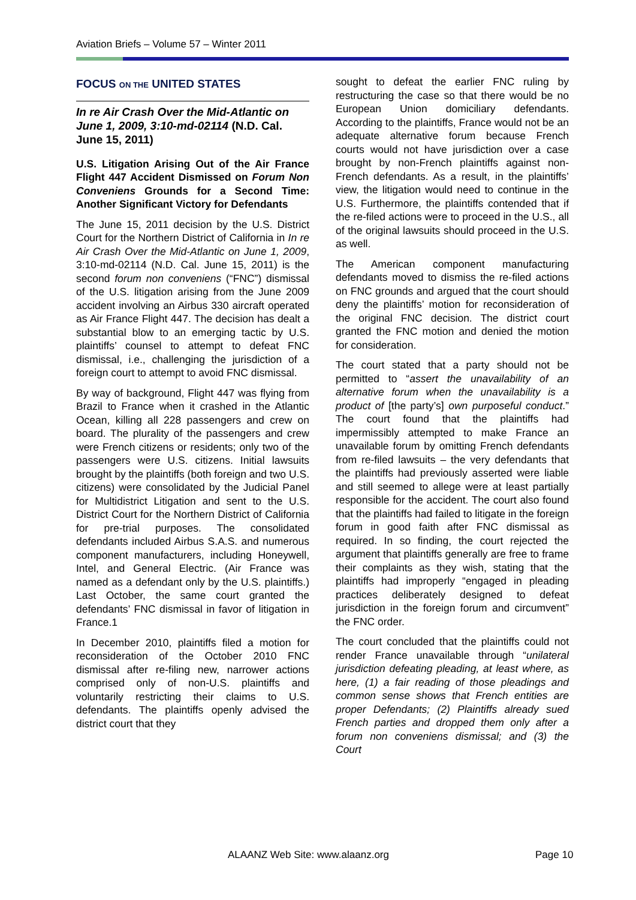Aviation Briefs – Volume 57 – Winter 2011
FOCUS ON THE UNITED STATES
In re Air Crash Over the Mid-Atlantic on June 1, 2009, 3:10-md-02114 (N.D. Cal. June 15, 2011)
U.S. Litigation Arising Out of the Air France Flight 447 Accident Dismissed on Forum Non Conveniens Grounds for a Second Time: Another Significant Victory for Defendants
The June 15, 2011 decision by the U.S. District Court for the Northern District of California in In re Air Crash Over the Mid-Atlantic on June 1, 2009, 3:10-md-02114 (N.D. Cal. June 15, 2011) is the second forum non conveniens (“FNC”) dismissal of the U.S. litigation arising from the June 2009 accident involving an Airbus 330 aircraft operated as Air France Flight 447. The decision has dealt a substantial blow to an emerging tactic by U.S. plaintiffs’ counsel to attempt to defeat FNC dismissal, i.e., challenging the jurisdiction of a foreign court to attempt to avoid FNC dismissal.
By way of background, Flight 447 was flying from Brazil to France when it crashed in the Atlantic Ocean, killing all 228 passengers and crew on board. The plurality of the passengers and crew were French citizens or residents; only two of the passengers were U.S. citizens. Initial lawsuits brought by the plaintiffs (both foreign and two U.S. citizens) were consolidated by the Judicial Panel for Multidistrict Litigation and sent to the U.S. District Court for the Northern District of California for pre-trial purposes. The consolidated defendants included Airbus S.A.S. and numerous component manufacturers, including Honeywell, Intel, and General Electric. (Air France was named as a defendant only by the U.S. plaintiffs.) Last October, the same court granted the defendants’ FNC dismissal in favor of litigation in France.1
In December 2010, plaintiffs filed a motion for reconsideration of the October 2010 FNC dismissal after re-filing new, narrower actions comprised only of non-U.S. plaintiffs and voluntarily restricting their claims to U.S. defendants. The plaintiffs openly advised the district court that they
sought to defeat the earlier FNC ruling by restructuring the case so that there would be no European Union domiciliary defendants. According to the plaintiffs, France would not be an adequate alternative forum because French courts would not have jurisdiction over a case brought by non-French plaintiffs against non-French defendants. As a result, in the plaintiffs’ view, the litigation would need to continue in the U.S. Furthermore, the plaintiffs contended that if the re-filed actions were to proceed in the U.S., all of the original lawsuits should proceed in the U.S. as well.
The American component manufacturing defendants moved to dismiss the re-filed actions on FNC grounds and argued that the court should deny the plaintiffs’ motion for reconsideration of the original FNC decision. The district court granted the FNC motion and denied the motion for consideration.
The court stated that a party should not be permitted to “assert the unavailability of an alternative forum when the unavailability is a product of [the party’s] own purposeful conduct.” The court found that the plaintiffs had impermissibly attempted to make France an unavailable forum by omitting French defendants from re-filed lawsuits – the very defendants that the plaintiffs had previously asserted were liable and still seemed to allege were at least partially responsible for the accident. The court also found that the plaintiffs had failed to litigate in the foreign forum in good faith after FNC dismissal as required. In so finding, the court rejected the argument that plaintiffs generally are free to frame their complaints as they wish, stating that the plaintiffs had improperly “engaged in pleading practices deliberately designed to defeat jurisdiction in the foreign forum and circumvent” the FNC order.
The court concluded that the plaintiffs could not render France unavailable through “unilateral jurisdiction defeating pleading, at least where, as here, (1) a fair reading of those pleadings and common sense shows that French entities are proper Defendants; (2) Plaintiffs already sued French parties and dropped them only after a forum non conveniens dismissal; and (3) the Court
ALAANZ Web Site: www.alaanz.org
Page 10